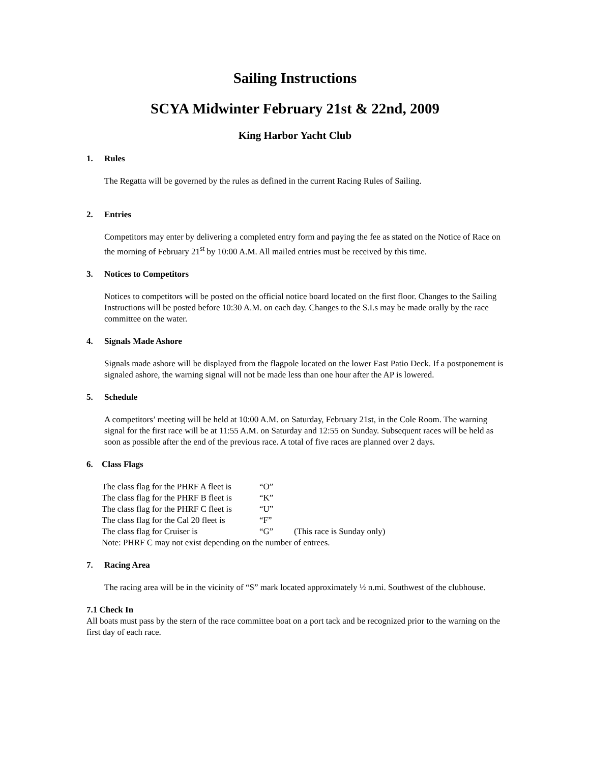Sailing Instructions
SCYA Midwinter February 21st & 22nd, 2009
King Harbor Yacht Club
1. Rules
The Regatta will be governed by the rules as defined in the current Racing Rules of Sailing.
2. Entries
Competitors may enter by delivering a completed entry form and paying the fee as stated on the Notice of Race on the morning of February 21<sup>st</sup> by 10:00 A.M. All mailed entries must be received by this time.
3. Notices to Competitors
Notices to competitors will be posted on the official notice board located on the first floor. Changes to the Sailing Instructions will be posted before 10:30 A.M. on each day. Changes to the S.I.s may be made orally by the race committee on the water.
4. Signals Made Ashore
Signals made ashore will be displayed from the flagpole located on the lower East Patio Deck. If a postponement is signaled ashore, the warning signal will not be made less than one hour after the AP is lowered.
5. Schedule
A competitors’ meeting will be held at 10:00 A.M. on Saturday, February 21st, in the Cole Room. The warning signal for the first race will be at 11:55 A.M. on Saturday and 12:55 on Sunday. Subsequent races will be held as soon as possible after the end of the previous race. A total of five races are planned over 2 days.
6. Class Flags
| The class flag for the PHRF A fleet is | “O” | |
| The class flag for the PHRF B fleet is | “K” | |
| The class flag for the PHRF C fleet is | “U” | |
| The class flag for the Cal 20 fleet is | “F” | |
| The class flag for Cruiser is | “G” | (This race is Sunday only) |
| Note: PHRF C may not exist depending on the number of entrees. | | |
7. Racing Area
The racing area will be in the vicinity of “S” mark located approximately ½ n.mi. Southwest of the clubhouse.
7.1 Check In
All boats must pass by the stern of the race committee boat on a port tack and be recognized prior to the warning on the first day of each race.